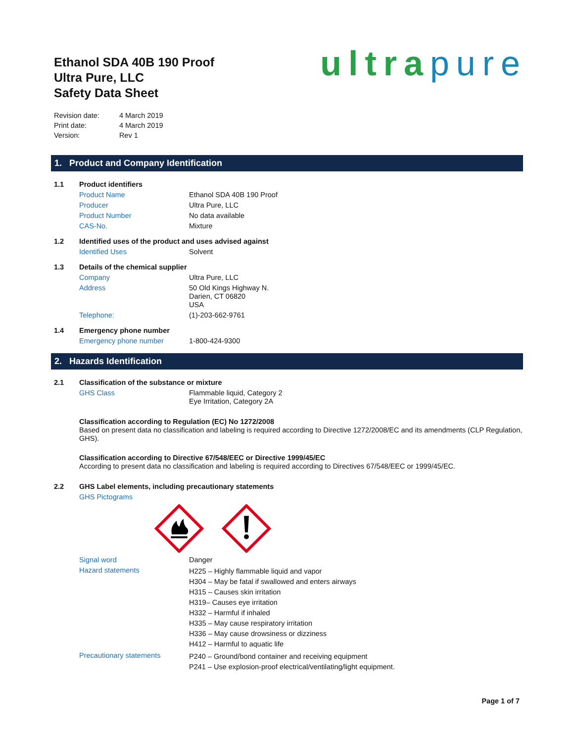Ethanol SDA 40B 190 Proof
Ultra Pure, LLC
Safety Data Sheet
ultrapure
| Revision date: | 4 March 2019 |
| Print date: | 4 March 2019 |
| Version: | Rev 1 |
1. Product and Company Identification
| 1.1 | Product identifiers | |
| | Product Name | Ethanol SDA 40B 190 Proof |
| | Producer | Ultra Pure, LLC |
| | Product Number | No data available |
| | CAS-No. | Mixture |
| 1.2 | Identified uses of the product and uses advised against | |
| | Identified Uses | Solvent |
| 1.3 | Details of the chemical supplier | |
| | Company | Ultra Pure, LLC |
| | Address | 50 Old Kings Highway N. Darien, CT 06820 USA |
| | Telephone: | (1)-203-662-9761 |
| 1.4 | Emergency phone number | |
| | Emergency phone number | 1-800-424-9300 |
2. Hazards Identification
| 2.1 | Classification of the substance or mixture | |
| | GHS Class | Flammable liquid, Category 2 Eye Irritation, Category 2A |
Classification according to Regulation (EC) No 1272/2008
Based on present data no classification and labeling is required according to Directive 1272/2008/EC and its amendments (CLP Regulation, GHS).
Classification according to Directive 67/548/EEC or Directive 1999/45/EC
According to present data no classification and labeling is required according to Directives 67/548/EEC or 1999/45/EC.
| 2.2 | GHS Label elements, including precautionary statements | |
| | GHS Pictograms | |
| | Signal word | Danger |
| | Hazard statements | H225 – Highly flammable liquid and vapor H304 – May be fatal if swallowed and enters airways H315 – Causes skin irritation H319– Causes eye irritation H332 – Harmful if inhaled H335 – May cause respiratory irritation H336 – May cause drowsiness or dizziness H412 – Harmful to aquatic life |
| | Precautionary statements | P240 – Ground/bond container and receiving equipment P241 – Use explosion-proof electrical/ventilating/light equipment. |
Page 1 of 7